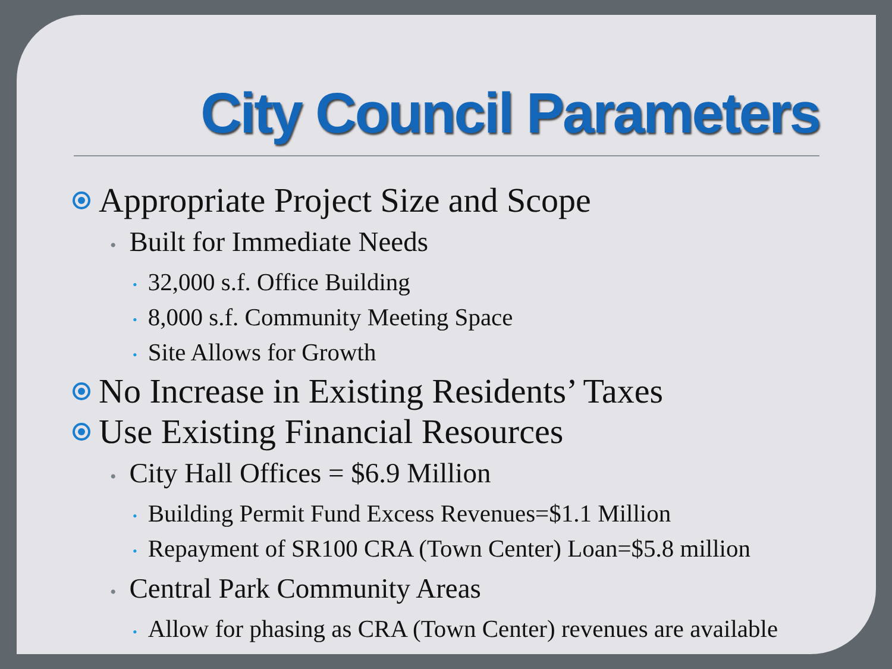City Council Parameters
Appropriate Project Size and Scope
• Built for Immediate Needs
• 32,000 s.f. Office Building
• 8,000 s.f. Community Meeting Space
• Site Allows for Growth
No Increase in Existing Residents’ Taxes
Use Existing Financial Resources
• City Hall Offices = $6.9 Million
• Building Permit Fund Excess Revenues=$1.1 Million
• Repayment of SR100 CRA (Town Center) Loan=$5.8 million
• Central Park Community Areas
• Allow for phasing as CRA (Town Center) revenues are available